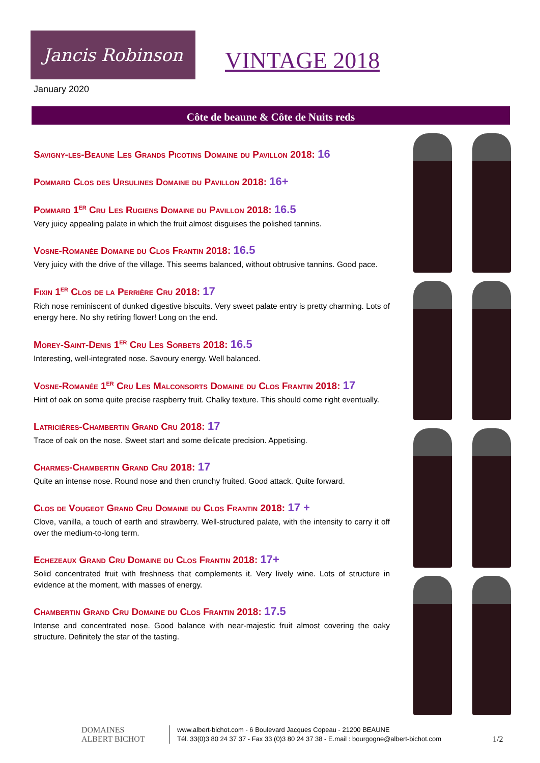Jancis Robinson
VINTAGE 2018
January 2020
Côte de beaune & Côte de Nuits reds
Savigny-les-Beaune Les Grands Picotins Domaine du Pavillon 2018: 16
Pommard Clos des Ursulines Domaine du Pavillon 2018: 16+
Pommard 1<sup>er</sup> Cru Les Rugiens Domaine du Pavillon 2018: 16.5
Very juicy appealing palate in which the fruit almost disguises the polished tannins.
Vosne-Romanée Domaine du Clos Frantin 2018: 16.5
Very juicy with the drive of the village. This seems balanced, without obtrusive tannins. Good pace.
Fixin 1<sup>er</sup> Clos de la Perrière Cru 2018: 17
Rich nose reminiscent of dunked digestive biscuits. Very sweet palate entry is pretty charming. Lots of energy here. No shy retiring flower! Long on the end.
Morey-Saint-Denis 1<sup>er</sup> Cru Les Sorbets 2018: 16.5
Interesting, well-integrated nose. Savoury energy. Well balanced.
Vosne-Romanée 1<sup>er</sup> Cru Les Malconsorts Domaine du Clos Frantin 2018: 17
Hint of oak on some quite precise raspberry fruit. Chalky texture. This should come right eventually.
Latricières-Chambertin Grand Cru 2018: 17
Trace of oak on the nose. Sweet start and some delicate precision. Appetising.
Charmes-Chambertin Grand Cru 2018: 17
Quite an intense nose. Round nose and then crunchy fruited. Good attack. Quite forward.
Clos de Vougeot Grand Cru Domaine du Clos Frantin 2018: 17 +
Clove, vanilla, a touch of earth and strawberry. Well-structured palate, with the intensity to carry it off over the medium-to-long term.
Echezeaux Grand Cru Domaine du Clos Frantin 2018: 17+
Solid concentrated fruit with freshness that complements it. Very lively wine. Lots of structure in evidence at the moment, with masses of energy.
Chambertin Grand Cru Domaine du Clos Frantin 2018: 17.5
Intense and concentrated nose. Good balance with near-majestic fruit almost covering the oaky structure. Definitely the star of the tasting.
DOMAINES
ALBERT BICHOT
www.albert-bichot.com - 6 Boulevard Jacques Copeau - 21200 BEAUNE
Tél. 33(0)3 80 24 37 37 - Fax 33 (0)3 80 24 37 38 - E.mail : bourgogne@albert-bichot.com
1/2